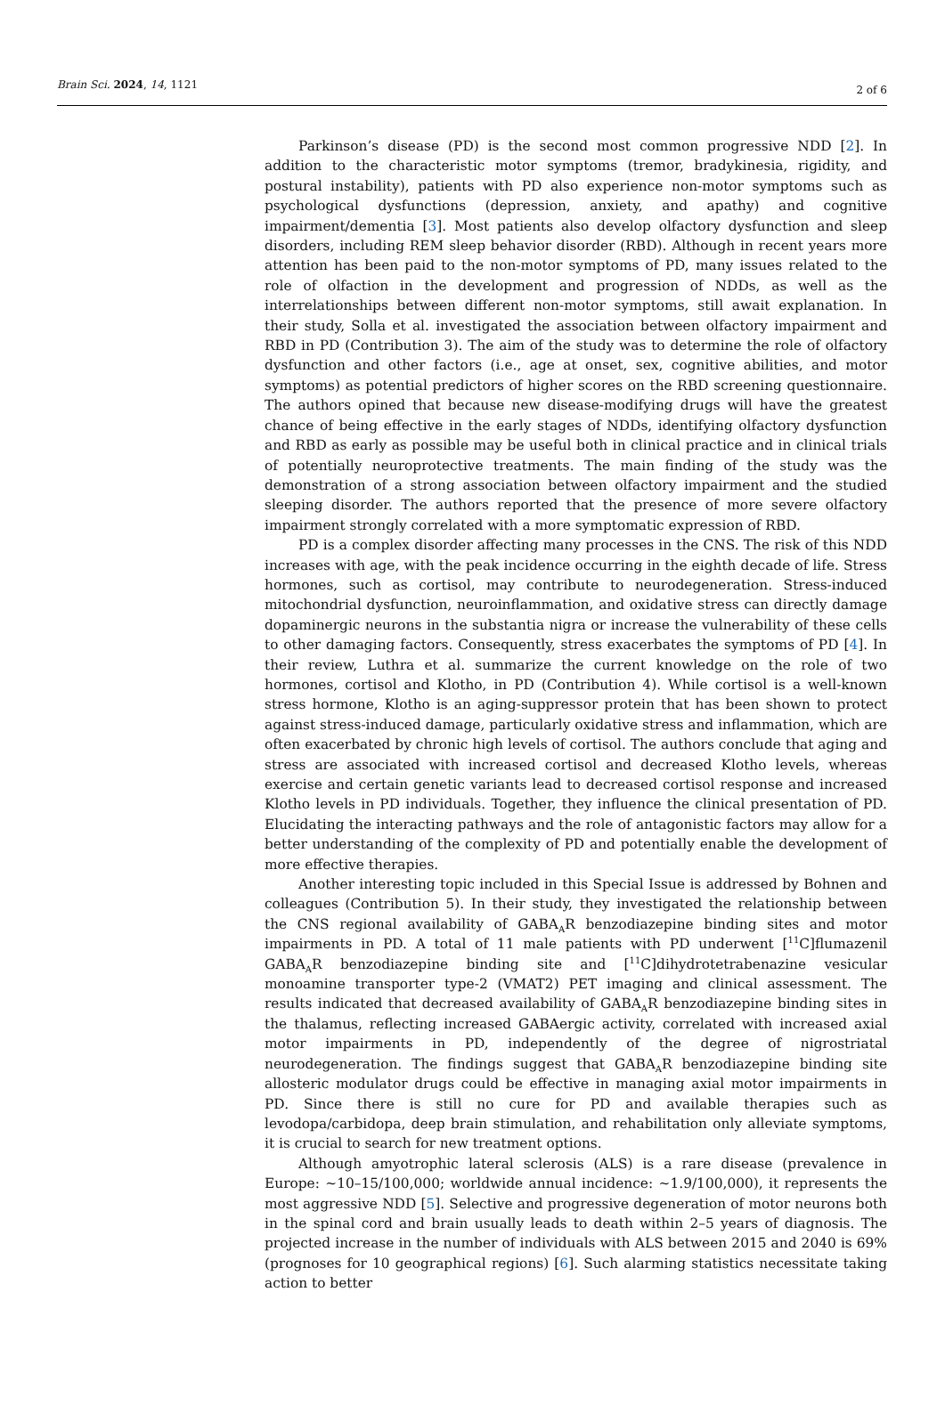Brain Sci. 2024, 14, 1121 2 of 6
Parkinson’s disease (PD) is the second most common progressive NDD [2]. In addition to the characteristic motor symptoms (tremor, bradykinesia, rigidity, and postural instability), patients with PD also experience non-motor symptoms such as psychological dysfunctions (depression, anxiety, and apathy) and cognitive impairment/dementia [3]. Most patients also develop olfactory dysfunction and sleep disorders, including REM sleep behavior disorder (RBD). Although in recent years more attention has been paid to the non-motor symptoms of PD, many issues related to the role of olfaction in the development and progression of NDDs, as well as the interrelationships between different non-motor symptoms, still await explanation. In their study, Solla et al. investigated the association between olfactory impairment and RBD in PD (Contribution 3). The aim of the study was to determine the role of olfactory dysfunction and other factors (i.e., age at onset, sex, cognitive abilities, and motor symptoms) as potential predictors of higher scores on the RBD screening questionnaire. The authors opined that because new disease-modifying drugs will have the greatest chance of being effective in the early stages of NDDs, identifying olfactory dysfunction and RBD as early as possible may be useful both in clinical practice and in clinical trials of potentially neuroprotective treatments. The main finding of the study was the demonstration of a strong association between olfactory impairment and the studied sleeping disorder. The authors reported that the presence of more severe olfactory impairment strongly correlated with a more symptomatic expression of RBD.
PD is a complex disorder affecting many processes in the CNS. The risk of this NDD increases with age, with the peak incidence occurring in the eighth decade of life. Stress hormones, such as cortisol, may contribute to neurodegeneration. Stress-induced mitochondrial dysfunction, neuroinflammation, and oxidative stress can directly damage dopaminergic neurons in the substantia nigra or increase the vulnerability of these cells to other damaging factors. Consequently, stress exacerbates the symptoms of PD [4]. In their review, Luthra et al. summarize the current knowledge on the role of two hormones, cortisol and Klotho, in PD (Contribution 4). While cortisol is a well-known stress hormone, Klotho is an aging-suppressor protein that has been shown to protect against stress-induced damage, particularly oxidative stress and inflammation, which are often exacerbated by chronic high levels of cortisol. The authors conclude that aging and stress are associated with increased cortisol and decreased Klotho levels, whereas exercise and certain genetic variants lead to decreased cortisol response and increased Klotho levels in PD individuals. Together, they influence the clinical presentation of PD. Elucidating the interacting pathways and the role of antagonistic factors may allow for a better understanding of the complexity of PD and potentially enable the development of more effective therapies.
Another interesting topic included in this Special Issue is addressed by Bohnen and colleagues (Contribution 5). In their study, they investigated the relationship between the CNS regional availability of GABA<sub>A</sub>R benzodiazepine binding sites and motor impairments in PD. A total of 11 male patients with PD underwent [<sup>11</sup>C]flumazenil GABA<sub>A</sub>R benzodiazepine binding site and [<sup>11</sup>C]dihydrotetrabenazine vesicular monoamine transporter type-2 (VMAT2) PET imaging and clinical assessment. The results indicated that decreased availability of GABA<sub>A</sub>R benzodiazepine binding sites in the thalamus, reflecting increased GABAergic activity, correlated with increased axial motor impairments in PD, independently of the degree of nigrostriatal neurodegeneration. The findings suggest that GABA<sub>A</sub>R benzodiazepine binding site allosteric modulator drugs could be effective in managing axial motor impairments in PD. Since there is still no cure for PD and available therapies such as levodopa/carbidopa, deep brain stimulation, and rehabilitation only alleviate symptoms, it is crucial to search for new treatment options.
Although amyotrophic lateral sclerosis (ALS) is a rare disease (prevalence in Europe: ~10–15/100,000; worldwide annual incidence: ~1.9/100,000), it represents the most aggressive NDD [5]. Selective and progressive degeneration of motor neurons both in the spinal cord and brain usually leads to death within 2–5 years of diagnosis. The projected increase in the number of individuals with ALS between 2015 and 2040 is 69% (prognoses for 10 geographical regions) [6]. Such alarming statistics necessitate taking action to better